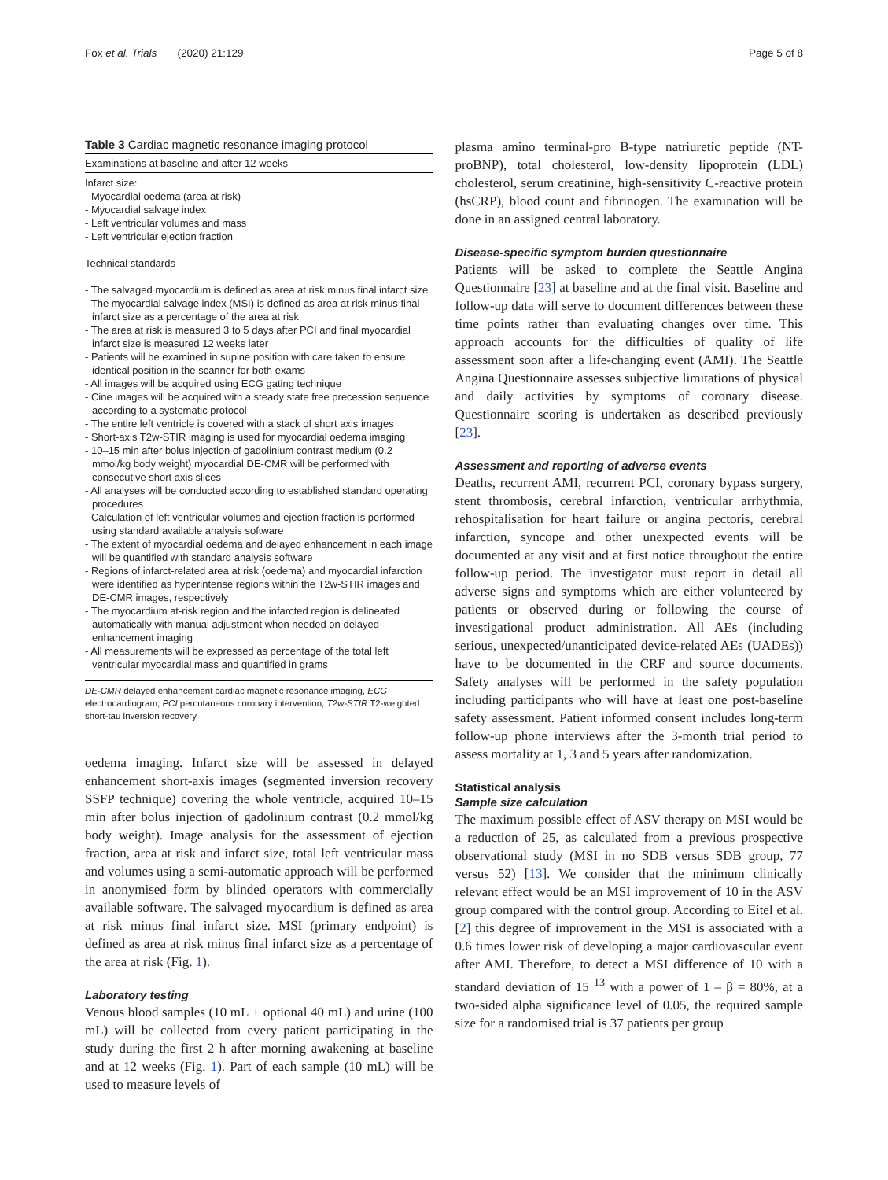Fox et al. Trials (2020) 21:129 Page 5 of 8
Table 3 Cardiac magnetic resonance imaging protocol
| Examinations at baseline and after 12 weeks |
| --- |
| Infarct size: - Myocardial oedema (area at risk) - Myocardial salvage index - Left ventricular volumes and mass - Left ventricular ejection fraction Technical standards - The salvaged myocardium is defined as area at risk minus final infarct size - The myocardial salvage index (MSI) is defined as area at risk minus final infarct size as a percentage of the area at risk - The area at risk is measured 3 to 5 days after PCI and final myocardial infarct size is measured 12 weeks later - Patients will be examined in supine position with care taken to ensure identical position in the scanner for both exams - All images will be acquired using ECG gating technique - Cine images will be acquired with a steady state free precession sequence according to a systematic protocol - The entire left ventricle is covered with a stack of short axis images - Short-axis T2w-STIR imaging is used for myocardial oedema imaging - 10–15 min after bolus injection of gadolinium contrast medium (0.2 mmol/kg body weight) myocardial DE-CMR will be performed with consecutive short axis slices - All analyses will be conducted according to established standard operating procedures - Calculation of left ventricular volumes and ejection fraction is performed using standard available analysis software - The extent of myocardial oedema and delayed enhancement in each image will be quantified with standard analysis software - Regions of infarct-related area at risk (oedema) and myocardial infarction were identified as hyperintense regions within the T2w-STIR images and DE-CMR images, respectively - The myocardium at-risk region and the infarcted region is delineated automatically with manual adjustment when needed on delayed enhancement imaging - All measurements will be expressed as percentage of the total left ventricular myocardial mass and quantified in grams |
DE-CMR delayed enhancement cardiac magnetic resonance imaging, ECG electrocardiogram, PCI percutaneous coronary intervention, T2w-STIR T2-weighted short-tau inversion recovery
oedema imaging. Infarct size will be assessed in delayed enhancement short-axis images (segmented inversion recovery SSFP technique) covering the whole ventricle, acquired 10–15 min after bolus injection of gadolinium contrast (0.2 mmol/kg body weight). Image analysis for the assessment of ejection fraction, area at risk and infarct size, total left ventricular mass and volumes using a semi-automatic approach will be performed in anonymised form by blinded operators with commercially available software. The salvaged myocardium is defined as area at risk minus final infarct size. MSI (primary endpoint) is defined as area at risk minus final infarct size as a percentage of the area at risk (Fig. 1).
Laboratory testing
Venous blood samples (10 mL + optional 40 mL) and urine (100 mL) will be collected from every patient participating in the study during the first 2 h after morning awakening at baseline and at 12 weeks (Fig. 1). Part of each sample (10 mL) will be used to measure levels of
plasma amino terminal-pro B-type natriuretic peptide (NT-proBNP), total cholesterol, low-density lipoprotein (LDL) cholesterol, serum creatinine, high-sensitivity C-reactive protein (hsCRP), blood count and fibrinogen. The examination will be done in an assigned central laboratory.
Disease-specific symptom burden questionnaire
Patients will be asked to complete the Seattle Angina Questionnaire [23] at baseline and at the final visit. Baseline and follow-up data will serve to document differences between these time points rather than evaluating changes over time. This approach accounts for the difficulties of quality of life assessment soon after a life-changing event (AMI). The Seattle Angina Questionnaire assesses subjective limitations of physical and daily activities by symptoms of coronary disease. Questionnaire scoring is undertaken as described previously [23].
Assessment and reporting of adverse events
Deaths, recurrent AMI, recurrent PCI, coronary bypass surgery, stent thrombosis, cerebral infarction, ventricular arrhythmia, rehospitalisation for heart failure or angina pectoris, cerebral infarction, syncope and other unexpected events will be documented at any visit and at first notice throughout the entire follow-up period. The investigator must report in detail all adverse signs and symptoms which are either volunteered by patients or observed during or following the course of investigational product administration. All AEs (including serious, unexpected/unanticipated device-related AEs (UADEs)) have to be documented in the CRF and source documents. Safety analyses will be performed in the safety population including participants who will have at least one post-baseline safety assessment. Patient informed consent includes long-term follow-up phone interviews after the 3-month trial period to assess mortality at 1, 3 and 5 years after randomization.
Statistical analysis
Sample size calculation
The maximum possible effect of ASV therapy on MSI would be a reduction of 25, as calculated from a previous prospective observational study (MSI in no SDB versus SDB group, 77 versus 52) [13]. We consider that the minimum clinically relevant effect would be an MSI improvement of 10 in the ASV group compared with the control group. According to Eitel et al. [2] this degree of improvement in the MSI is associated with a 0.6 times lower risk of developing a major cardiovascular event after AMI. Therefore, to detect a MSI difference of 10 with a standard deviation of 15 <sup>13</sup> with a power of 1 – β = 80%, at a two-sided alpha significance level of 0.05, the required sample size for a randomised trial is 37 patients per group